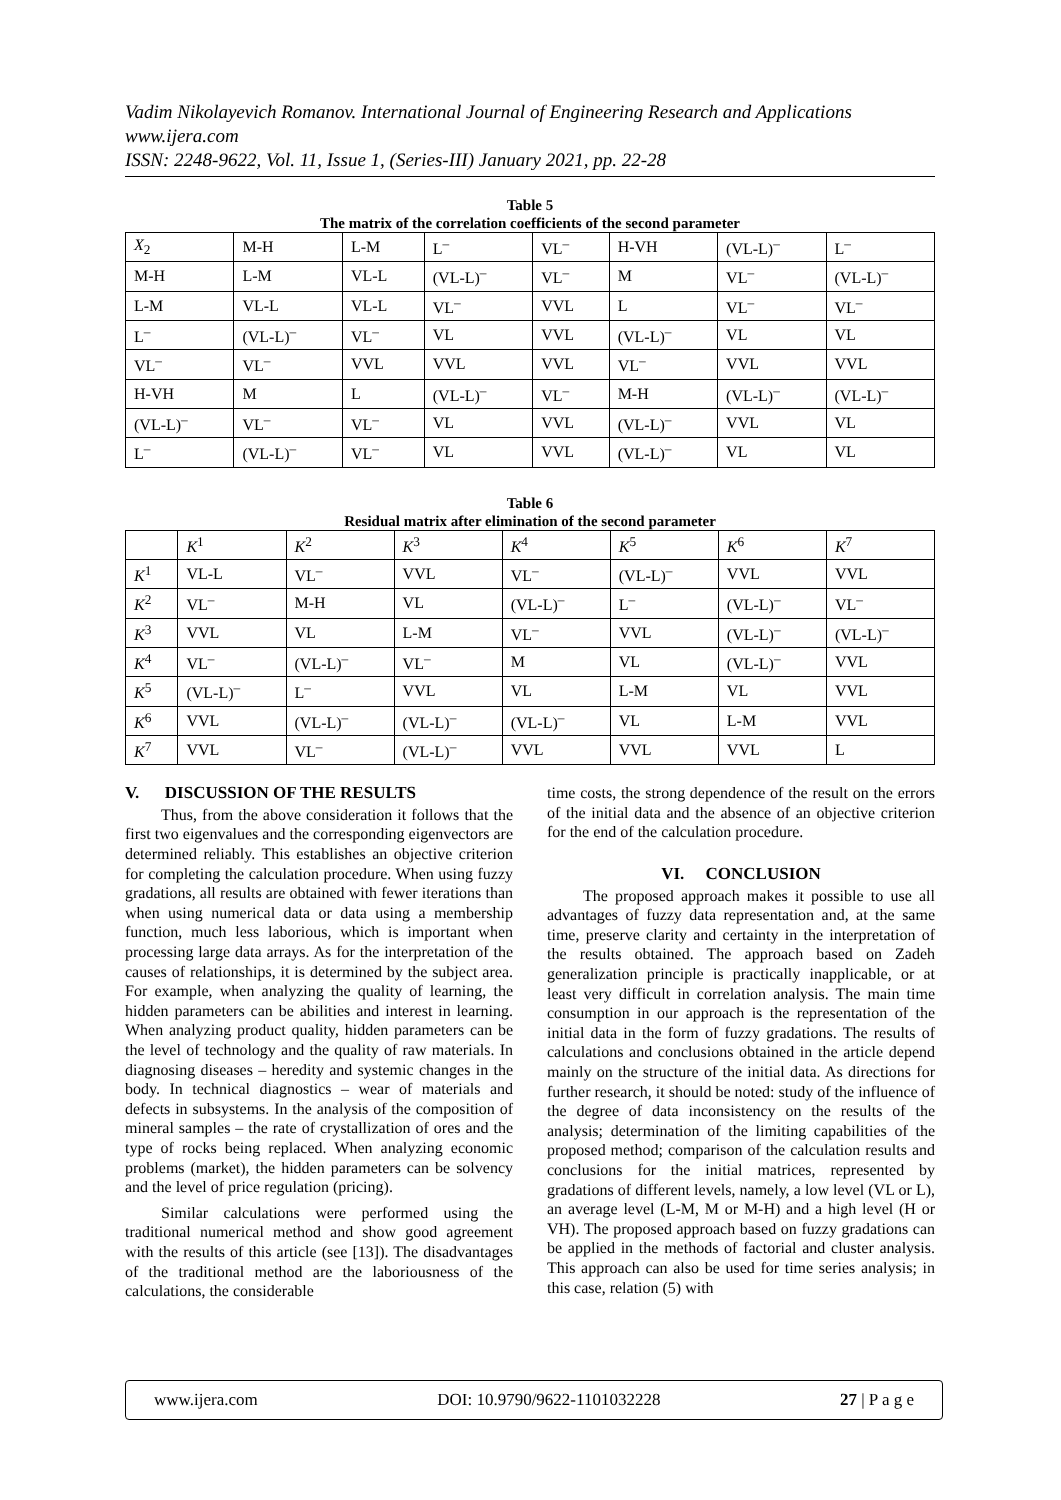Vadim Nikolayevich Romanov. International Journal of Engineering Research and Applications
www.ijera.com
ISSN: 2248-9622, Vol. 11, Issue 1, (Series-III) January 2021, pp. 22-28
Table 5
The matrix of the correlation coefficients of the second parameter
| X<sub>2</sub> | M-H | L-M | L<sup>–</sup> | VL<sup>–</sup> | H-VH | (VL-L)<sup>–</sup> | L<sup>–</sup> |
| M-H | L-M | VL-L | (VL-L)<sup>–</sup> | VL<sup>–</sup> | M | VL<sup>–</sup> | (VL-L)<sup>–</sup> |
| L-M | VL-L | VL-L | VL<sup>–</sup> | VVL | L | VL<sup>–</sup> | VL<sup>–</sup> |
| L<sup>–</sup> | (VL-L)<sup>–</sup> | VL<sup>–</sup> | VL | VVL | (VL-L)<sup>–</sup> | VL | VL |
| VL<sup>–</sup> | VL<sup>–</sup> | VVL | VVL | VVL | VL<sup>–</sup> | VVL | VVL |
| H-VH | M | L | (VL-L)<sup>–</sup> | VL<sup>–</sup> | M-H | (VL-L)<sup>–</sup> | (VL-L)<sup>–</sup> |
| (VL-L)<sup>–</sup> | VL<sup>–</sup> | VL<sup>–</sup> | VL | VVL | (VL-L)<sup>–</sup> | VVL | VL |
| L<sup>–</sup> | (VL-L)<sup>–</sup> | VL<sup>–</sup> | VL | VVL | (VL-L)<sup>–</sup> | VL | VL |
Table 6
Residual matrix after elimination of the second parameter
| | K<sup>1</sup> | K<sup>2</sup> | K<sup>3</sup> | K<sup>4</sup> | K<sup>5</sup> | K<sup>6</sup> | K<sup>7</sup> |
| K<sup>1</sup> | VL-L | VL<sup>–</sup> | VVL | VL<sup>–</sup> | (VL-L)<sup>–</sup> | VVL | VVL |
| K<sup>2</sup> | VL<sup>–</sup> | M-H | VL | (VL-L)<sup>–</sup> | L<sup>–</sup> | (VL-L)<sup>–</sup> | VL<sup>–</sup> |
| K<sup>3</sup> | VVL | VL | L-M | VL<sup>–</sup> | VVL | (VL-L)<sup>–</sup> | (VL-L)<sup>–</sup> |
| K<sup>4</sup> | VL<sup>–</sup> | (VL-L)<sup>–</sup> | VL<sup>–</sup> | M | VL | (VL-L)<sup>–</sup> | VVL |
| K<sup>5</sup> | (VL-L)<sup>–</sup> | L<sup>–</sup> | VVL | VL | L-M | VL | VVL |
| K<sup>6</sup> | VVL | (VL-L)<sup>–</sup> | (VL-L)<sup>–</sup> | (VL-L)<sup>–</sup> | VL | L-M | VVL |
| K<sup>7</sup> | VVL | VL<sup>–</sup> | (VL-L)<sup>–</sup> | VVL | VVL | VVL | L |
V. DISCUSSION OF THE RESULTS
Thus, from the above consideration it follows that the first two eigenvalues and the corresponding eigenvectors are determined reliably. This establishes an objective criterion for completing the calculation procedure. When using fuzzy gradations, all results are obtained with fewer iterations than when using numerical data or data using a membership function, much less laborious, which is important when processing large data arrays. As for the interpretation of the causes of relationships, it is determined by the subject area. For example, when analyzing the quality of learning, the hidden parameters can be abilities and interest in learning. When analyzing product quality, hidden parameters can be the level of technology and the quality of raw materials. In diagnosing diseases – heredity and systemic changes in the body. In technical diagnostics – wear of materials and defects in subsystems. In the analysis of the composition of mineral samples – the rate of crystallization of ores and the type of rocks being replaced. When analyzing economic problems (market), the hidden parameters can be solvency and the level of price regulation (pricing).
Similar calculations were performed using the traditional numerical method and show good agreement with the results of this article (see [13]). The disadvantages of the traditional method are the laboriousness of the calculations, the considerable
time costs, the strong dependence of the result on the errors of the initial data and the absence of an objective criterion for the end of the calculation procedure.
VI. CONCLUSION
The proposed approach makes it possible to use all advantages of fuzzy data representation and, at the same time, preserve clarity and certainty in the interpretation of the results obtained. The approach based on Zadeh generalization principle is practically inapplicable, or at least very difficult in correlation analysis. The main time consumption in our approach is the representation of the initial data in the form of fuzzy gradations. The results of calculations and conclusions obtained in the article depend mainly on the structure of the initial data. As directions for further research, it should be noted: study of the influence of the degree of data inconsistency on the results of the analysis; determination of the limiting capabilities of the proposed method; comparison of the calculation results and conclusions for the initial matrices, represented by gradations of different levels, namely, a low level (VL or L), an average level (L-M, M or M-H) and a high level (H or VH). The proposed approach based on fuzzy gradations can be applied in the methods of factorial and cluster analysis. This approach can also be used for time series analysis; in this case, relation (5) with
www.ijera.com DOI: 10.9790/9622-1101032228 27 | P a g e